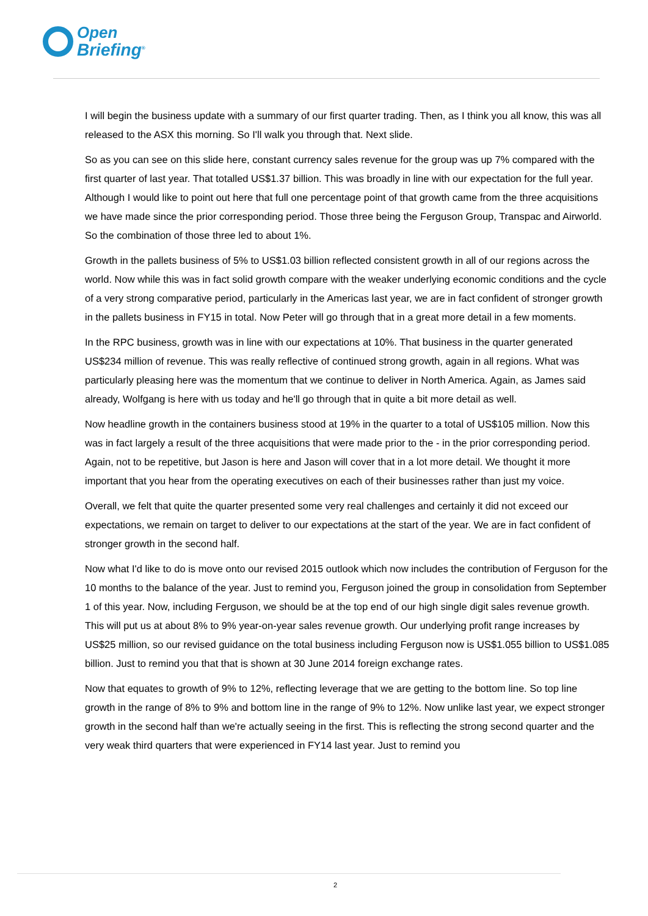Open
Briefing<sup>®</sup>
I will begin the business update with a summary of our first quarter trading. Then, as I think you all know, this was all released to the ASX this morning. So I'll walk you through that. Next slide.
So as you can see on this slide here, constant currency sales revenue for the group was up 7% compared with the first quarter of last year. That totalled US$1.37 billion. This was broadly in line with our expectation for the full year. Although I would like to point out here that full one percentage point of that growth came from the three acquisitions we have made since the prior corresponding period. Those three being the Ferguson Group, Transpac and Airworld. So the combination of those three led to about 1%.
Growth in the pallets business of 5% to US$1.03 billion reflected consistent growth in all of our regions across the world. Now while this was in fact solid growth compare with the weaker underlying economic conditions and the cycle of a very strong comparative period, particularly in the Americas last year, we are in fact confident of stronger growth in the pallets business in FY15 in total. Now Peter will go through that in a great more detail in a few moments.
In the RPC business, growth was in line with our expectations at 10%. That business in the quarter generated US$234 million of revenue. This was really reflective of continued strong growth, again in all regions. What was particularly pleasing here was the momentum that we continue to deliver in North America. Again, as James said already, Wolfgang is here with us today and he'll go through that in quite a bit more detail as well.
Now headline growth in the containers business stood at 19% in the quarter to a total of US$105 million. Now this was in fact largely a result of the three acquisitions that were made prior to the - in the prior corresponding period. Again, not to be repetitive, but Jason is here and Jason will cover that in a lot more detail. We thought it more important that you hear from the operating executives on each of their businesses rather than just my voice.
Overall, we felt that quite the quarter presented some very real challenges and certainly it did not exceed our expectations, we remain on target to deliver to our expectations at the start of the year. We are in fact confident of stronger growth in the second half.
Now what I'd like to do is move onto our revised 2015 outlook which now includes the contribution of Ferguson for the 10 months to the balance of the year. Just to remind you, Ferguson joined the group in consolidation from September 1 of this year. Now, including Ferguson, we should be at the top end of our high single digit sales revenue growth. This will put us at about 8% to 9% year-on-year sales revenue growth. Our underlying profit range increases by US$25 million, so our revised guidance on the total business including Ferguson now is US$1.055 billion to US$1.085 billion. Just to remind you that that is shown at 30 June 2014 foreign exchange rates.
Now that equates to growth of 9% to 12%, reflecting leverage that we are getting to the bottom line. So top line growth in the range of 8% to 9% and bottom line in the range of 9% to 12%. Now unlike last year, we expect stronger growth in the second half than we're actually seeing in the first. This is reflecting the strong second quarter and the very weak third quarters that were experienced in FY14 last year. Just to remind you
2